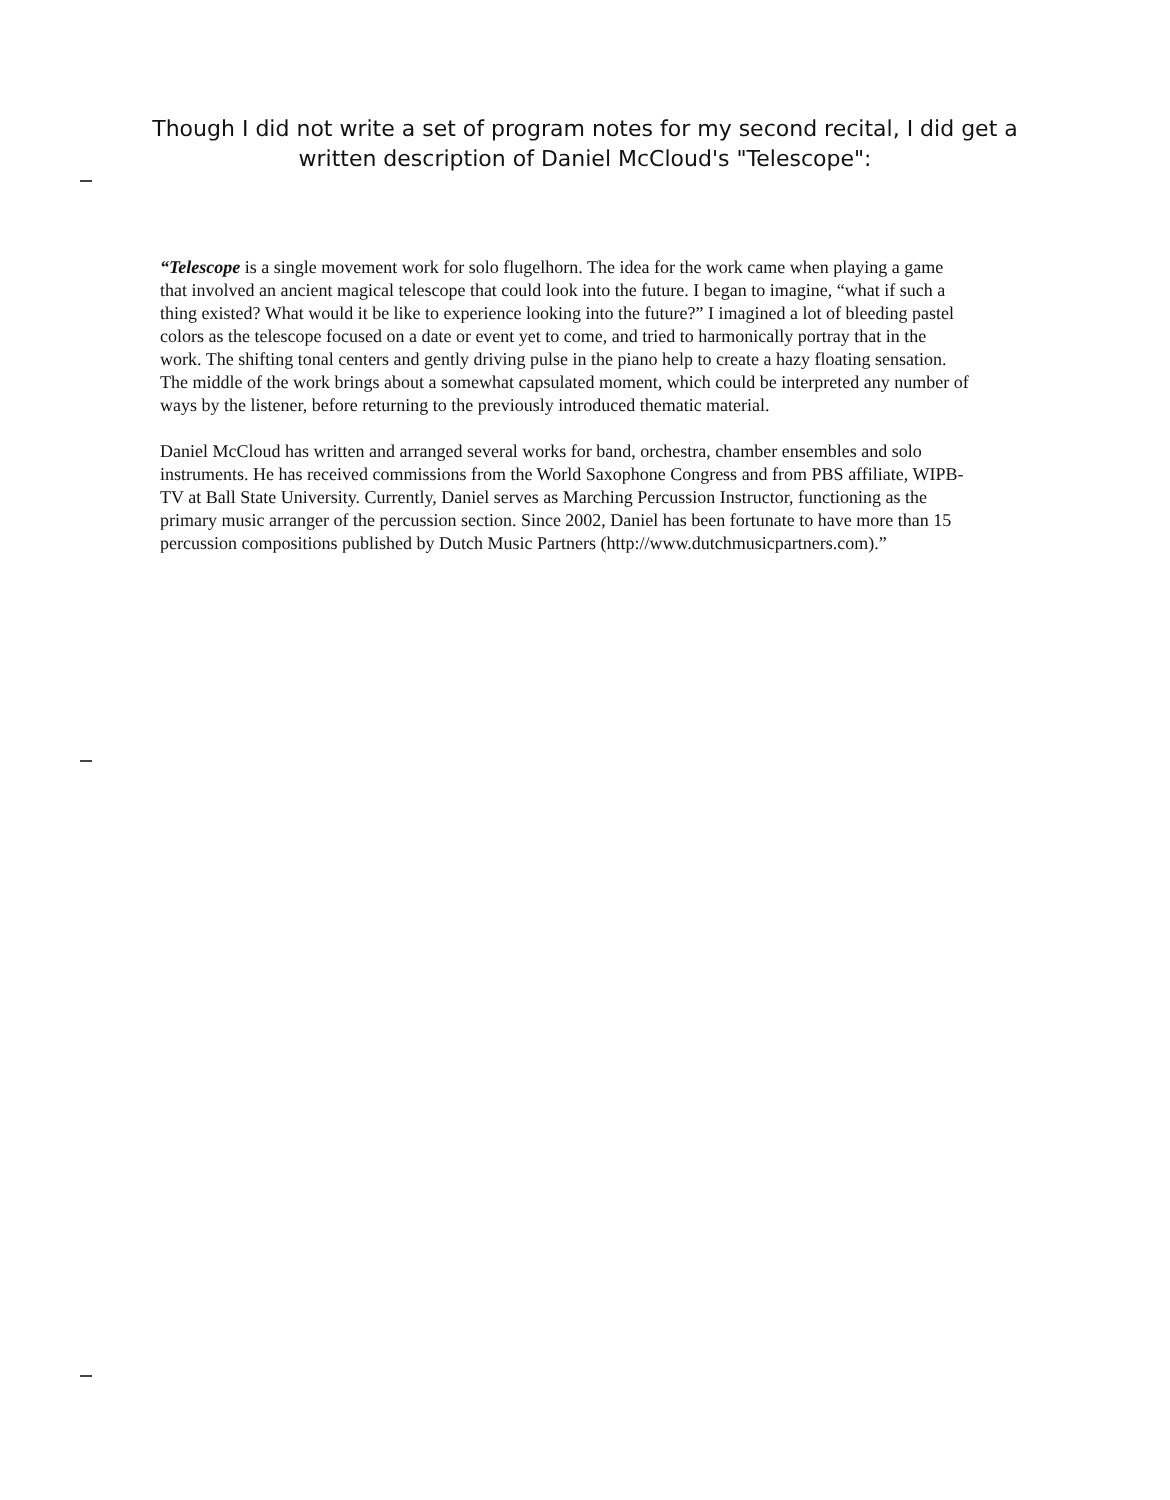Though I did not write a set of program notes for my second recital, I did get a written description of Daniel McCloud's "Telescope":
“Telescope is a single movement work for solo flugelhorn. The idea for the work came when playing a game that involved an ancient magical telescope that could look into the future. I began to imagine, “what if such a thing existed? What would it be like to experience looking into the future?” I imagined a lot of bleeding pastel colors as the telescope focused on a date or event yet to come, and tried to harmonically portray that in the work. The shifting tonal centers and gently driving pulse in the piano help to create a hazy floating sensation. The middle of the work brings about a somewhat capsulated moment, which could be interpreted any number of ways by the listener, before returning to the previously introduced thematic material.
Daniel McCloud has written and arranged several works for band, orchestra, chamber ensembles and solo instruments. He has received commissions from the World Saxophone Congress and from PBS affiliate, WIPB-TV at Ball State University. Currently, Daniel serves as Marching Percussion Instructor, functioning as the primary music arranger of the percussion section. Since 2002, Daniel has been fortunate to have more than 15 percussion compositions published by Dutch Music Partners (http://www.dutchmusicpartners.com).”